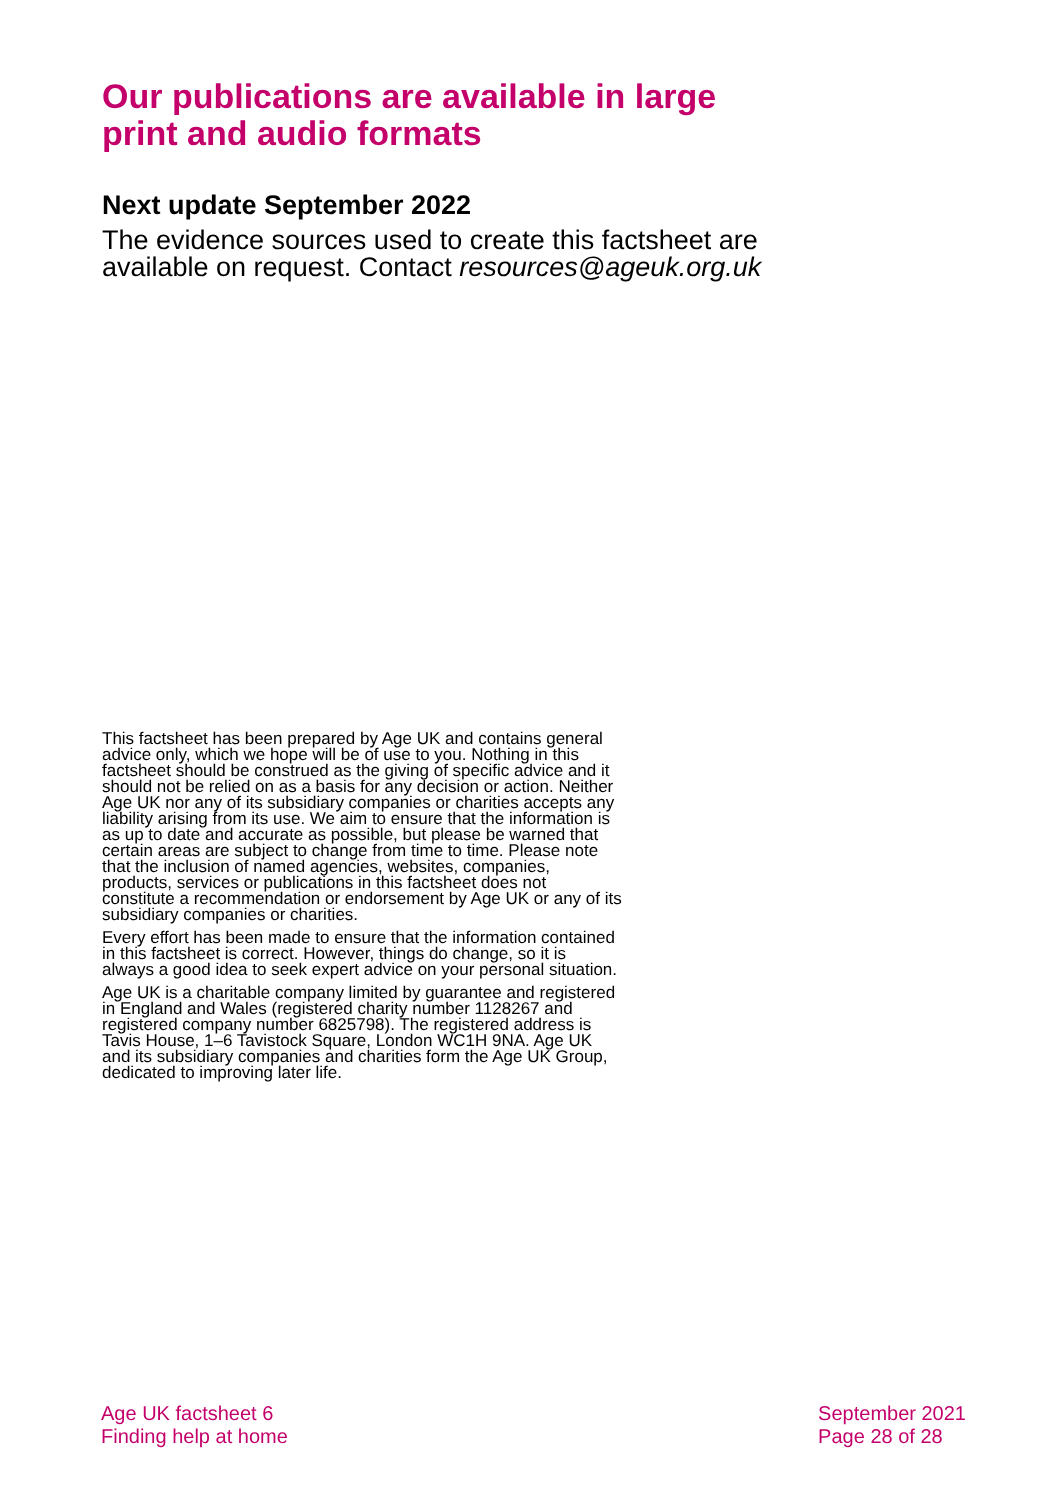Our publications are available in large print and audio formats
Next update September 2022
The evidence sources used to create this factsheet are available on request. Contact resources@ageuk.org.uk
This factsheet has been prepared by Age UK and contains general advice only, which we hope will be of use to you. Nothing in this factsheet should be construed as the giving of specific advice and it should not be relied on as a basis for any decision or action. Neither Age UK nor any of its subsidiary companies or charities accepts any liability arising from its use. We aim to ensure that the information is as up to date and accurate as possible, but please be warned that certain areas are subject to change from time to time. Please note that the inclusion of named agencies, websites, companies, products, services or publications in this factsheet does not constitute a recommendation or endorsement by Age UK or any of its subsidiary companies or charities.
Every effort has been made to ensure that the information contained in this factsheet is correct. However, things do change, so it is always a good idea to seek expert advice on your personal situation.
Age UK is a charitable company limited by guarantee and registered in England and Wales (registered charity number 1128267 and registered company number 6825798). The registered address is Tavis House, 1–6 Tavistock Square, London WC1H 9NA. Age UK and its subsidiary companies and charities form the Age UK Group, dedicated to improving later life.
Age UK factsheet 6
Finding help at home
September 2021
Page 28 of 28